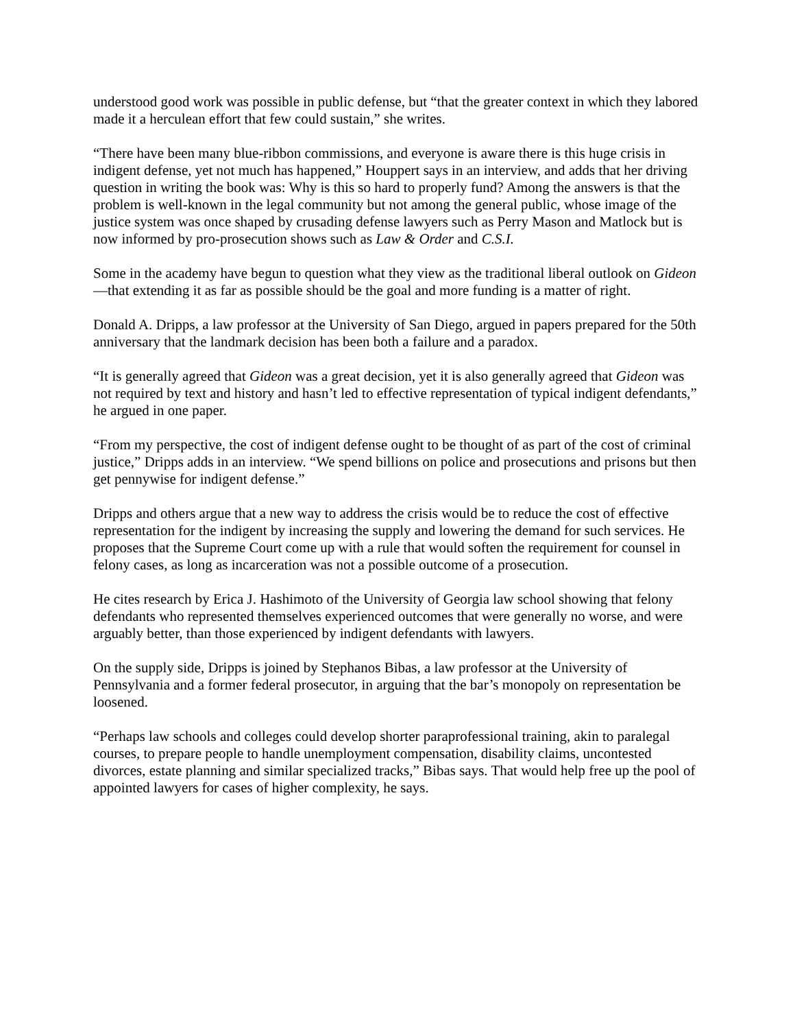understood good work was possible in public defense, but “that the greater context in which they labored made it a herculean effort that few could sustain,” she writes.
“There have been many blue-ribbon commissions, and everyone is aware there is this huge crisis in indigent defense, yet not much has happened,” Houppert says in an interview, and adds that her driving question in writing the book was: Why is this so hard to properly fund? Among the answers is that the problem is well-known in the legal community but not among the general public, whose image of the justice system was once shaped by crusading defense lawyers such as Perry Mason and Matlock but is now informed by pro-prosecution shows such as Law & Order and C.S.I.
Some in the academy have begun to question what they view as the traditional liberal outlook on Gideon—that extending it as far as possible should be the goal and more funding is a matter of right.
Donald A. Dripps, a law professor at the University of San Diego, argued in papers prepared for the 50th anniversary that the landmark decision has been both a failure and a paradox.
“It is generally agreed that Gideon was a great decision, yet it is also generally agreed that Gideon was not required by text and history and hasn’t led to effective representation of typical indigent defendants,” he argued in one paper.
“From my perspective, the cost of indigent defense ought to be thought of as part of the cost of criminal justice,” Dripps adds in an interview. “We spend billions on police and prosecutions and prisons but then get pennywise for indigent defense.”
Dripps and others argue that a new way to address the crisis would be to reduce the cost of effective representation for the indigent by increasing the supply and lowering the demand for such services. He proposes that the Supreme Court come up with a rule that would soften the requirement for counsel in felony cases, as long as incarceration was not a possible outcome of a prosecution.
He cites research by Erica J. Hashimoto of the University of Georgia law school showing that felony defendants who represented themselves experienced outcomes that were generally no worse, and were arguably better, than those experienced by indigent defendants with lawyers.
On the supply side, Dripps is joined by Stephanos Bibas, a law professor at the University of Pennsylvania and a former federal prosecutor, in arguing that the bar’s monopoly on representation be loosened.
“Perhaps law schools and colleges could develop shorter paraprofessional training, akin to paralegal courses, to prepare people to handle unemployment compensation, disability claims, uncontested divorces, estate planning and similar specialized tracks,” Bibas says. That would help free up the pool of appointed lawyers for cases of higher complexity, he says.